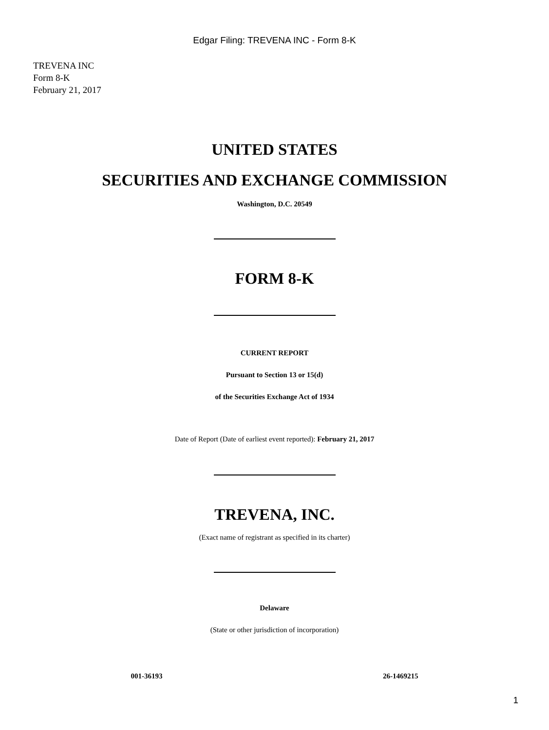Edgar Filing: TREVENA INC - Form 8-K
TREVENA INC
Form 8-K
February 21, 2017
UNITED STATES
SECURITIES AND EXCHANGE COMMISSION
Washington, D.C. 20549
FORM 8-K
CURRENT REPORT
Pursuant to Section 13 or 15(d)
of the Securities Exchange Act of 1934
Date of Report (Date of earliest event reported): February 21, 2017
TREVENA, INC.
(Exact name of registrant as specified in its charter)
Delaware
(State or other jurisdiction of incorporation)
001-36193 26-1469215
1